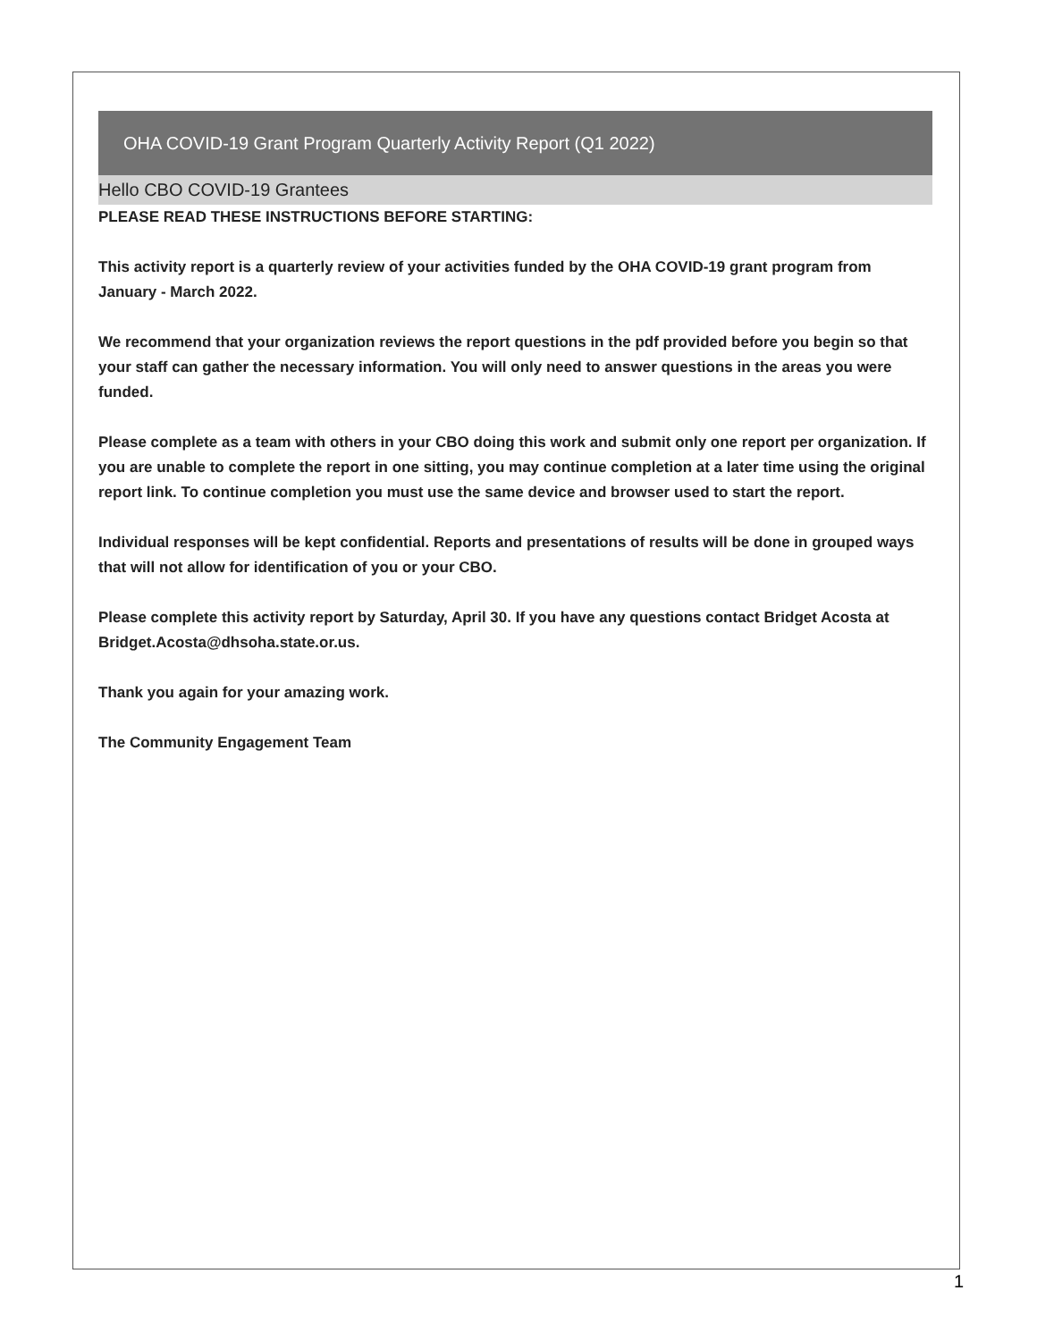OHA COVID-19 Grant Program Quarterly Activity Report (Q1 2022)
Hello CBO COVID-19 Grantees
PLEASE READ THESE INSTRUCTIONS BEFORE STARTING:
This activity report is a quarterly review of your activities funded by the OHA COVID-19 grant program from January - March 2022.
We recommend that your organization reviews the report questions in the pdf provided before you begin so that your staff can gather the necessary information. You will only need to answer questions in the areas you were funded.
Please complete as a team with others in your CBO doing this work and submit only one report per organization. If you are unable to complete the report in one sitting, you may continue completion at a later time using the original report link. To continue completion you must use the same device and browser used to start the report.
Individual responses will be kept confidential. Reports and presentations of results will be done in grouped ways that will not allow for identification of you or your CBO.
Please complete this activity report by Saturday, April 30. If you have any questions contact Bridget Acosta at Bridget.Acosta@dhsoha.state.or.us.
Thank you again for your amazing work.
The Community Engagement Team
1